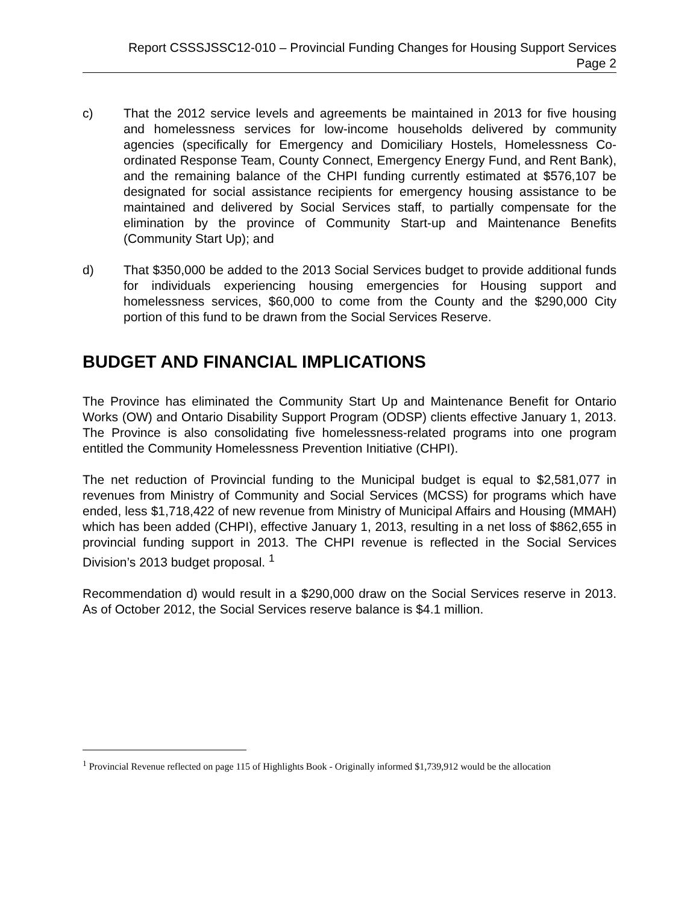Report CSSSJSSC12-010 – Provincial Funding Changes for Housing Support Services
Page 2
c) That the 2012 service levels and agreements be maintained in 2013 for five housing and homelessness services for low-income households delivered by community agencies (specifically for Emergency and Domiciliary Hostels, Homelessness Co-ordinated Response Team, County Connect, Emergency Energy Fund, and Rent Bank), and the remaining balance of the CHPI funding currently estimated at $576,107 be designated for social assistance recipients for emergency housing assistance to be maintained and delivered by Social Services staff, to partially compensate for the elimination by the province of Community Start-up and Maintenance Benefits (Community Start Up); and
d) That $350,000 be added to the 2013 Social Services budget to provide additional funds for individuals experiencing housing emergencies for Housing support and homelessness services, $60,000 to come from the County and the $290,000 City portion of this fund to be drawn from the Social Services Reserve.
BUDGET AND FINANCIAL IMPLICATIONS
The Province has eliminated the Community Start Up and Maintenance Benefit for Ontario Works (OW) and Ontario Disability Support Program (ODSP) clients effective January 1, 2013. The Province is also consolidating five homelessness-related programs into one program entitled the Community Homelessness Prevention Initiative (CHPI).
The net reduction of Provincial funding to the Municipal budget is equal to $2,581,077 in revenues from Ministry of Community and Social Services (MCSS) for programs which have ended, less $1,718,422 of new revenue from Ministry of Municipal Affairs and Housing (MMAH) which has been added (CHPI), effective January 1, 2013, resulting in a net loss of $862,655 in provincial funding support in 2013. The CHPI revenue is reflected in the Social Services Division’s 2013 budget proposal. <sup>1</sup>
Recommendation d) would result in a $290,000 draw on the Social Services reserve in 2013. As of October 2012, the Social Services reserve balance is $4.1 million.
<sup>1</sup> Provincial Revenue reflected on page 115 of Highlights Book - Originally informed $1,739,912 would be the allocation